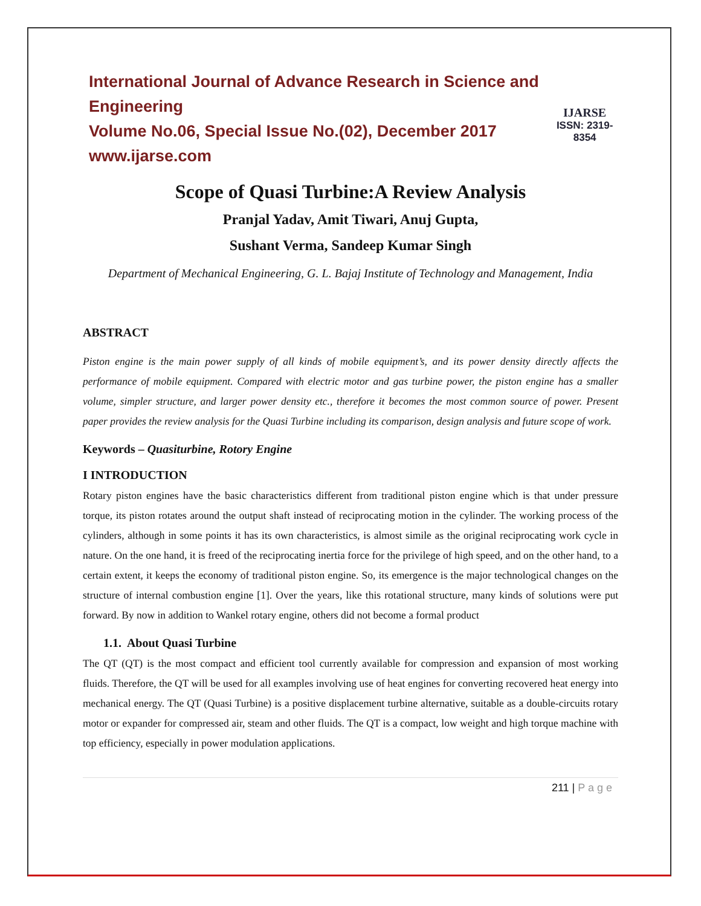International Journal of Advance Research in Science and Engineering
Volume No.06, Special Issue No.(02), December 2017
www.ijarse.com
IJARSE
ISSN: 2319-8354
Scope of Quasi Turbine:A Review Analysis
Pranjal Yadav, Amit Tiwari, Anuj Gupta,
Sushant Verma, Sandeep Kumar Singh
Department of Mechanical Engineering, G. L. Bajaj Institute of Technology and Management, India
ABSTRACT
Piston engine is the main power supply of all kinds of mobile equipment’s, and its power density directly affects the performance of mobile equipment. Compared with electric motor and gas turbine power, the piston engine has a smaller volume, simpler structure, and larger power density etc., therefore it becomes the most common source of power. Present paper provides the review analysis for the Quasi Turbine including its comparison, design analysis and future scope of work.
Keywords – Quasiturbine, Rotory Engine
I INTRODUCTION
Rotary piston engines have the basic characteristics different from traditional piston engine which is that under pressure torque, its piston rotates around the output shaft instead of reciprocating motion in the cylinder. The working process of the cylinders, although in some points it has its own characteristics, is almost simile as the original reciprocating work cycle in nature. On the one hand, it is freed of the reciprocating inertia force for the privilege of high speed, and on the other hand, to a certain extent, it keeps the economy of traditional piston engine. So, its emergence is the major technological changes on the structure of internal combustion engine [1]. Over the years, like this rotational structure, many kinds of solutions were put forward. By now in addition to Wankel rotary engine, others did not become a formal product
1.1. About Quasi Turbine
The QT (QT) is the most compact and efficient tool currently available for compression and expansion of most working fluids. Therefore, the QT will be used for all examples involving use of heat engines for converting recovered heat energy into mechanical energy. The QT (Quasi Turbine) is a positive displacement turbine alternative, suitable as a double-circuits rotary motor or expander for compressed air, steam and other fluids. The QT is a compact, low weight and high torque machine with top efficiency, especially in power modulation applications.
211 | P a g e